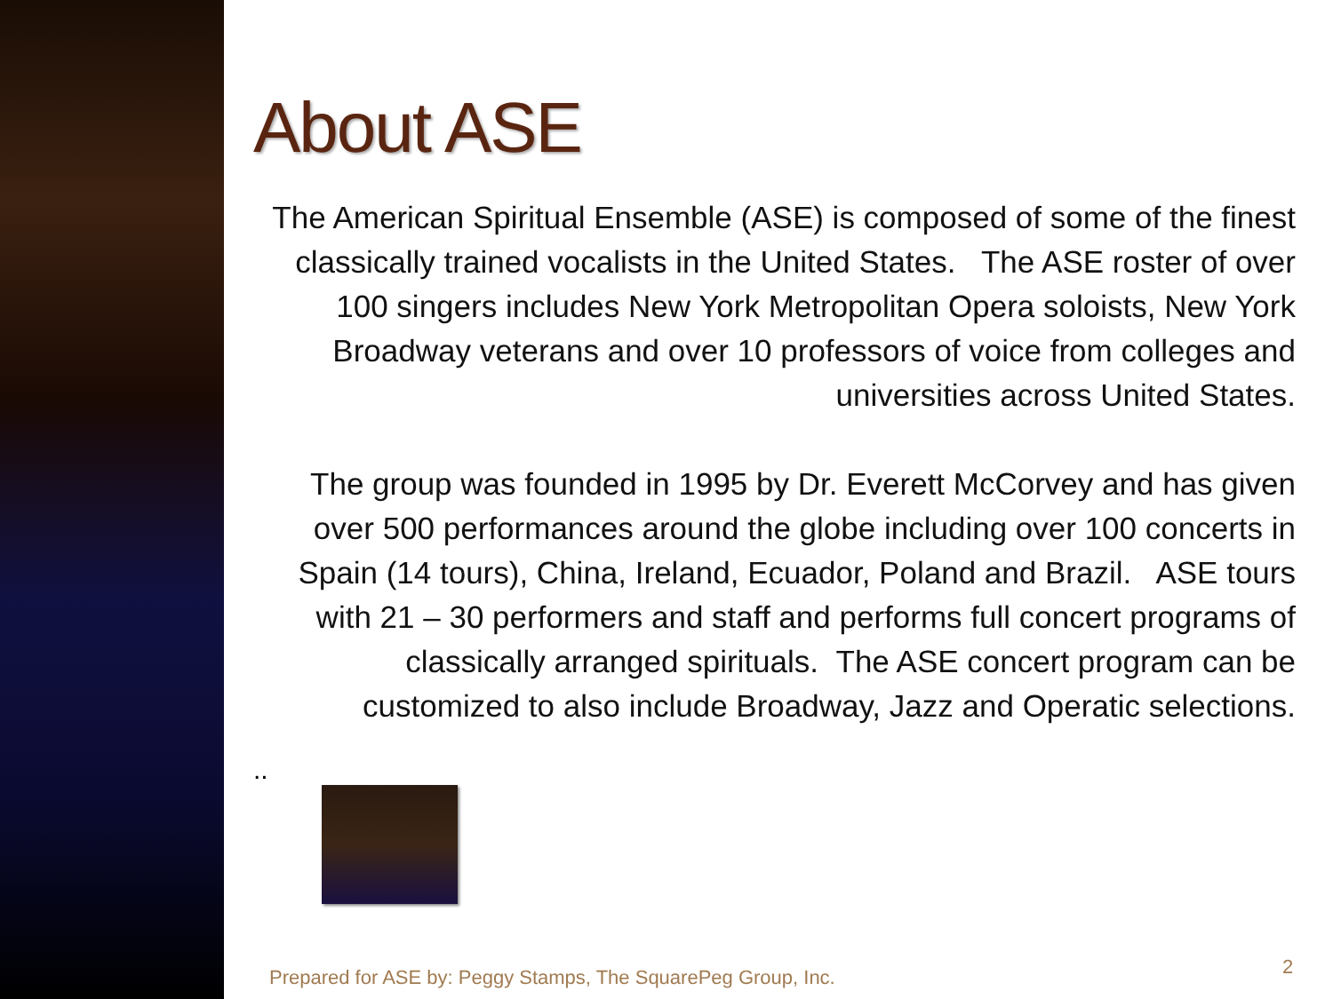About ASE
The American Spiritual Ensemble (ASE) is composed of some of the finest classically trained vocalists in the United States. The ASE roster of over 100 singers includes New York Metropolitan Opera soloists, New York Broadway veterans and over 10 professors of voice from colleges and universities across United States.
The group was founded in 1995 by Dr. Everett McCorvey and has given over 500 performances around the globe including over 100 concerts in Spain (14 tours), China, Ireland, Ecuador, Poland and Brazil. ASE tours with 21 – 30 performers and staff and performs full concert programs of classically arranged spirituals. The ASE concert program can be customized to also include Broadway, Jazz and Operatic selections.
..
Prepared for ASE by: Peggy Stamps, The SquarePeg Group, Inc.
2